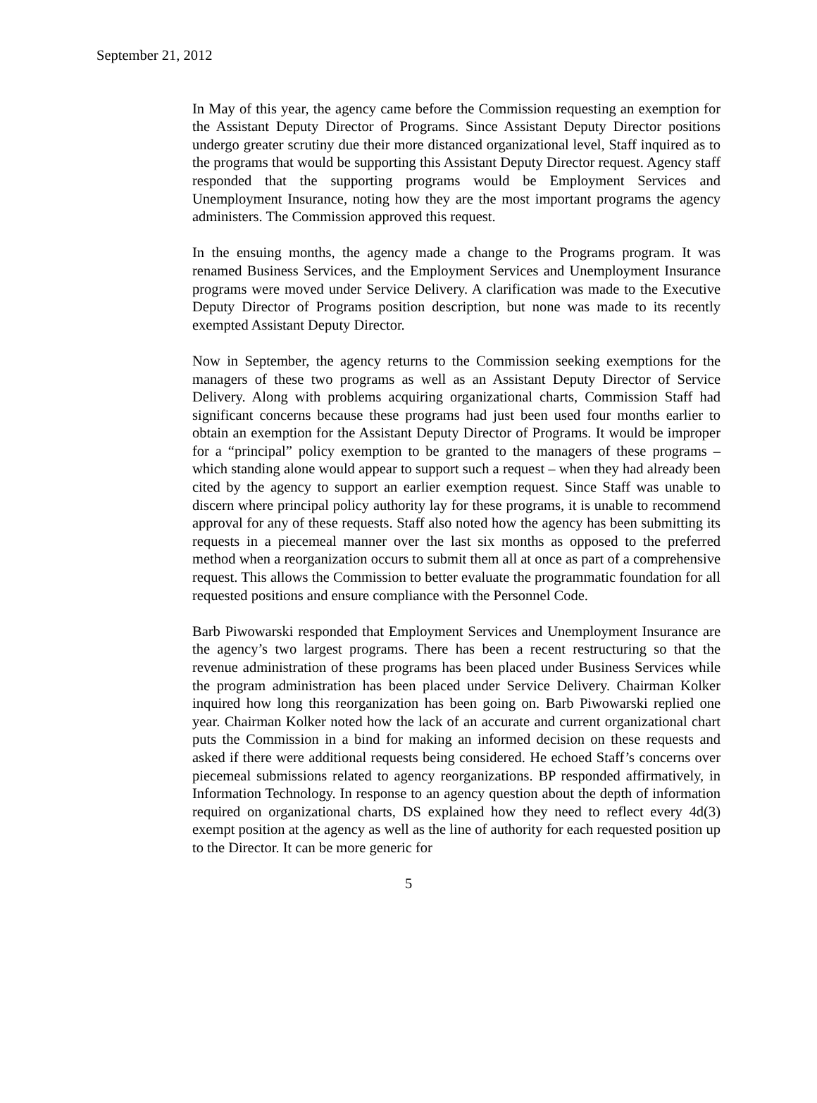September 21, 2012
In May of this year, the agency came before the Commission requesting an exemption for the Assistant Deputy Director of Programs. Since Assistant Deputy Director positions undergo greater scrutiny due their more distanced organizational level, Staff inquired as to the programs that would be supporting this Assistant Deputy Director request. Agency staff responded that the supporting programs would be Employment Services and Unemployment Insurance, noting how they are the most important programs the agency administers. The Commission approved this request.
In the ensuing months, the agency made a change to the Programs program. It was renamed Business Services, and the Employment Services and Unemployment Insurance programs were moved under Service Delivery. A clarification was made to the Executive Deputy Director of Programs position description, but none was made to its recently exempted Assistant Deputy Director.
Now in September, the agency returns to the Commission seeking exemptions for the managers of these two programs as well as an Assistant Deputy Director of Service Delivery. Along with problems acquiring organizational charts, Commission Staff had significant concerns because these programs had just been used four months earlier to obtain an exemption for the Assistant Deputy Director of Programs. It would be improper for a “principal” policy exemption to be granted to the managers of these programs – which standing alone would appear to support such a request – when they had already been cited by the agency to support an earlier exemption request. Since Staff was unable to discern where principal policy authority lay for these programs, it is unable to recommend approval for any of these requests. Staff also noted how the agency has been submitting its requests in a piecemeal manner over the last six months as opposed to the preferred method when a reorganization occurs to submit them all at once as part of a comprehensive request. This allows the Commission to better evaluate the programmatic foundation for all requested positions and ensure compliance with the Personnel Code.
Barb Piwowarski responded that Employment Services and Unemployment Insurance are the agency’s two largest programs. There has been a recent restructuring so that the revenue administration of these programs has been placed under Business Services while the program administration has been placed under Service Delivery. Chairman Kolker inquired how long this reorganization has been going on. Barb Piwowarski replied one year. Chairman Kolker noted how the lack of an accurate and current organizational chart puts the Commission in a bind for making an informed decision on these requests and asked if there were additional requests being considered. He echoed Staff’s concerns over piecemeal submissions related to agency reorganizations. BP responded affirmatively, in Information Technology. In response to an agency question about the depth of information required on organizational charts, DS explained how they need to reflect every 4d(3) exempt position at the agency as well as the line of authority for each requested position up to the Director. It can be more generic for
5